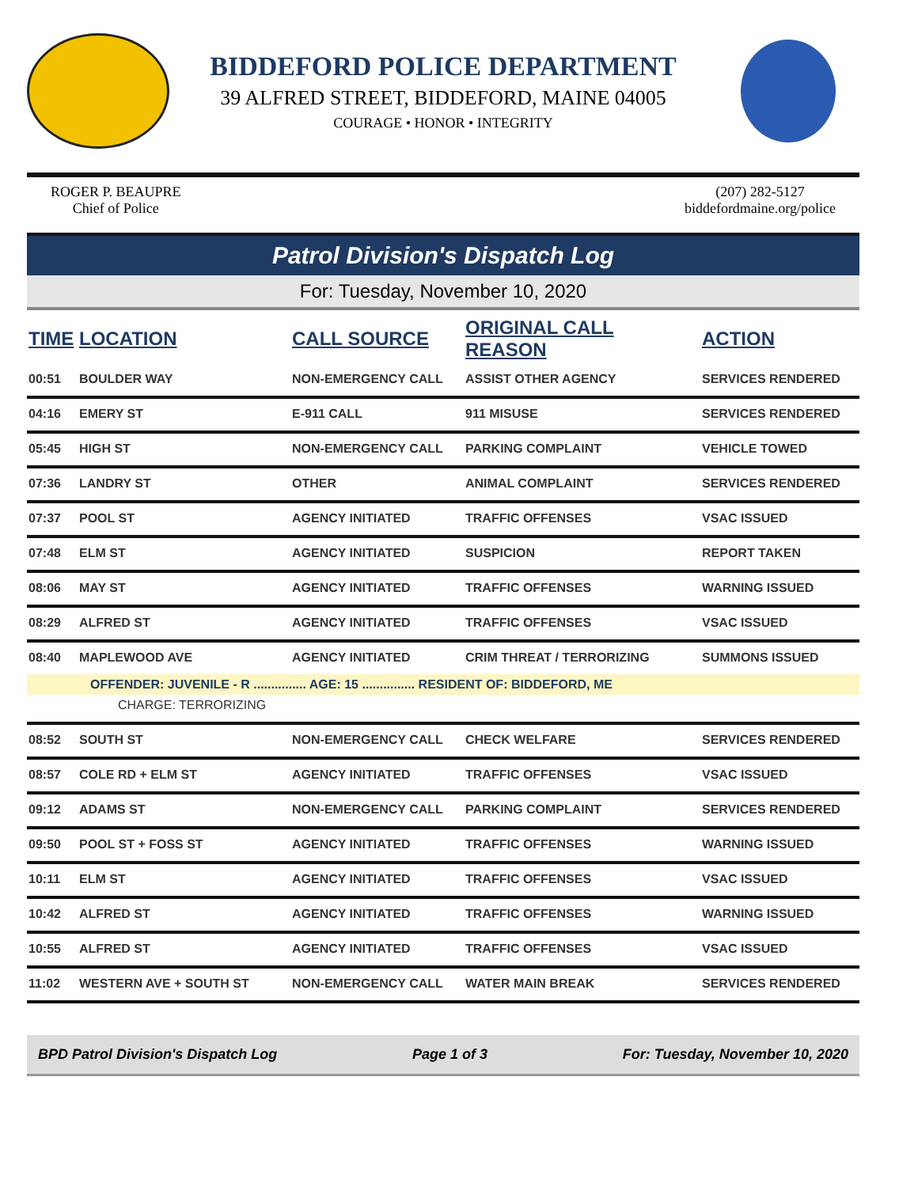BIDDEFORD POLICE DEPARTMENT
39 ALFRED STREET, BIDDEFORD, MAINE 04005
COURAGE • HONOR • INTEGRITY
ROGER P. BEAUPRE
Chief of Police
(207) 282-5127
biddefordmaine.org/police
Patrol Division's Dispatch Log
For: Tuesday, November 10, 2020
| TIME | LOCATION | CALL SOURCE | ORIGINAL CALL REASON | ACTION |
| --- | --- | --- | --- | --- |
| 00:51 | BOULDER WAY | NON-EMERGENCY CALL | ASSIST OTHER AGENCY | SERVICES RENDERED |
| 04:16 | EMERY ST | E-911 CALL | 911 MISUSE | SERVICES RENDERED |
| 05:45 | HIGH ST | NON-EMERGENCY CALL | PARKING COMPLAINT | VEHICLE TOWED |
| 07:36 | LANDRY ST | OTHER | ANIMAL COMPLAINT | SERVICES RENDERED |
| 07:37 | POOL ST | AGENCY INITIATED | TRAFFIC OFFENSES | VSAC ISSUED |
| 07:48 | ELM ST | AGENCY INITIATED | SUSPICION | REPORT TAKEN |
| 08:06 | MAY ST | AGENCY INITIATED | TRAFFIC OFFENSES | WARNING ISSUED |
| 08:29 | ALFRED ST | AGENCY INITIATED | TRAFFIC OFFENSES | VSAC ISSUED |
| 08:40 | MAPLEWOOD AVE | AGENCY INITIATED | CRIM THREAT / TERRORIZING | SUMMONS ISSUED |
| OFFENDER: JUVENILE - R ............... AGE: 15 ............... RESIDENT OF: BIDDEFORD, ME | | | | |
| CHARGE: TERRORIZING | | | | |
| 08:52 | SOUTH ST | NON-EMERGENCY CALL | CHECK WELFARE | SERVICES RENDERED |
| 08:57 | COLE RD + ELM ST | AGENCY INITIATED | TRAFFIC OFFENSES | VSAC ISSUED |
| 09:12 | ADAMS ST | NON-EMERGENCY CALL | PARKING COMPLAINT | SERVICES RENDERED |
| 09:50 | POOL ST + FOSS ST | AGENCY INITIATED | TRAFFIC OFFENSES | WARNING ISSUED |
| 10:11 | ELM ST | AGENCY INITIATED | TRAFFIC OFFENSES | VSAC ISSUED |
| 10:42 | ALFRED ST | AGENCY INITIATED | TRAFFIC OFFENSES | WARNING ISSUED |
| 10:55 | ALFRED ST | AGENCY INITIATED | TRAFFIC OFFENSES | VSAC ISSUED |
| 11:02 | WESTERN AVE + SOUTH ST | NON-EMERGENCY CALL | WATER MAIN BREAK | SERVICES RENDERED |
BPD Patrol Division's Dispatch Log Page 1 of 3 For: Tuesday, November 10, 2020